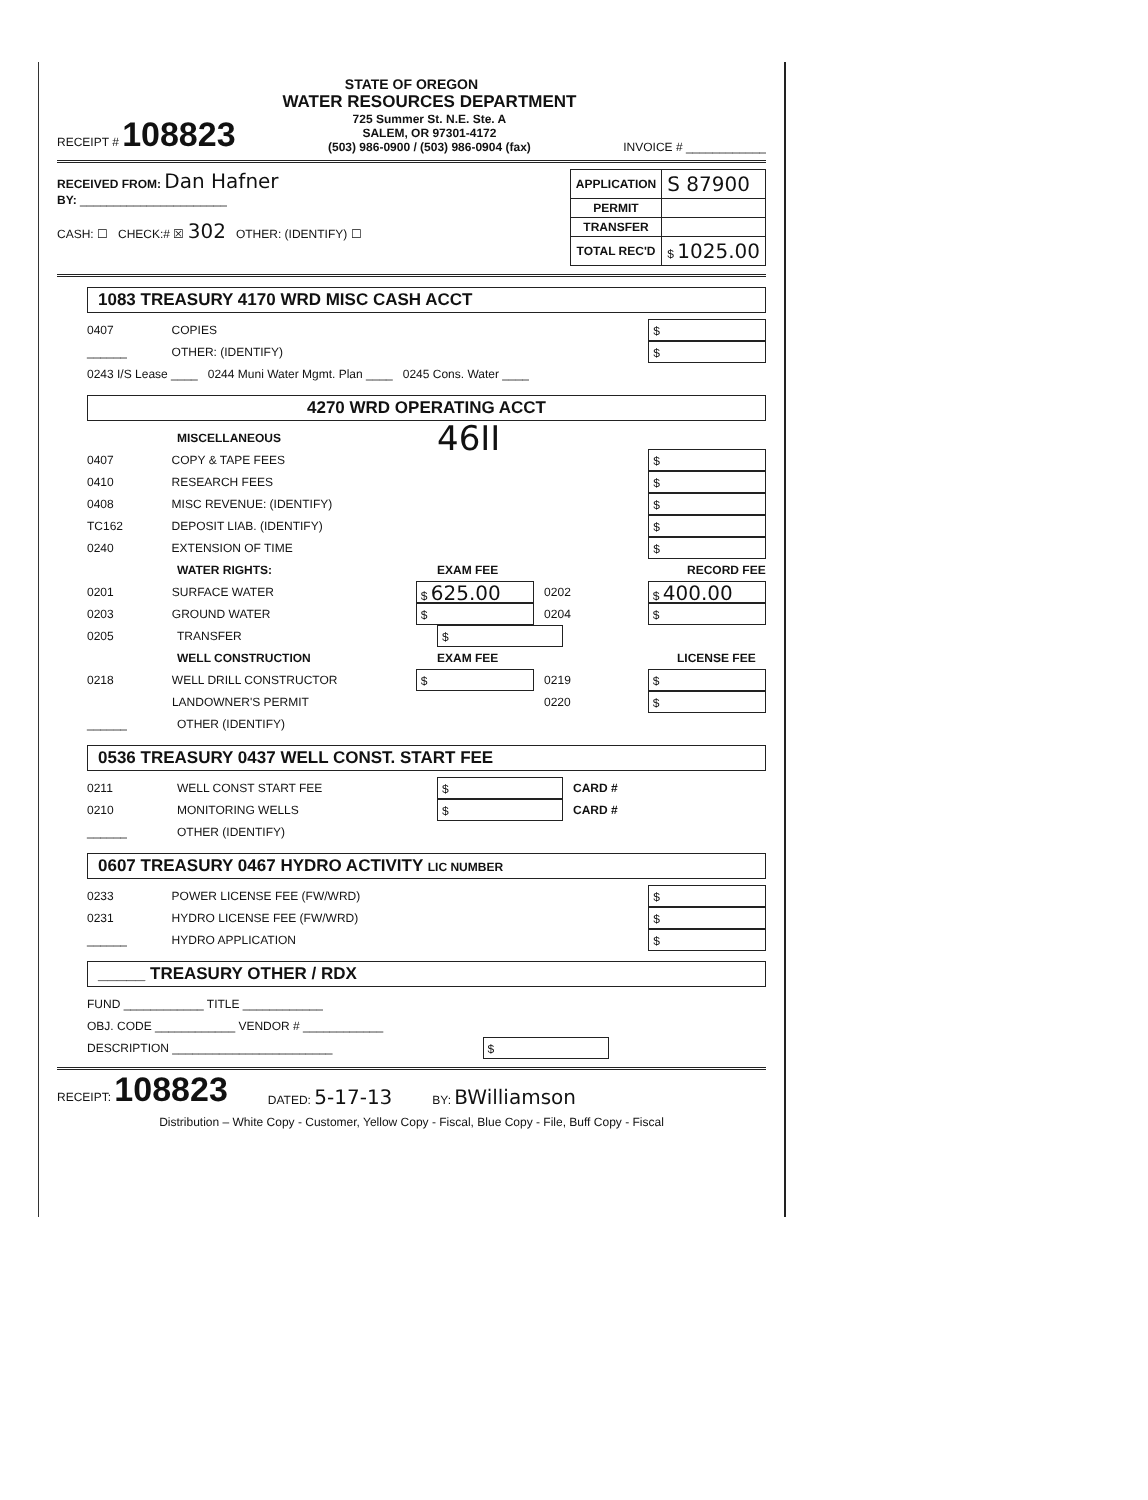STATE OF OREGON
RECEIPT # 108823
WATER RESOURCES DEPARTMENT
725 Summer St. N.E. Ste. A
SALEM, OR 97301-4172
(503) 986-0900 / (503) 986-0904 (fax)
INVOICE # ____________
RECEIVED FROM: Dan Hafner
BY: ______________________
CASH: ☐ CHECK:# ☒ 302 OTHER: (IDENTIFY) ☐
| APPLICATION | S 87900 |
| PERMIT | |
| TRANSFER | |
| TOTAL REC'D | $ 1025.00 |
1083 TREASURY 4170 WRD MISC CASH ACCT
0407 COPIES $
______ OTHER: (IDENTIFY) $
0243 I/S Lease ____ 0244 Muni Water Mgmt. Plan ____ 0245 Cons. Water ____
4270 WRD OPERATING ACCT
MISCELLANEOUS 46II
0407 COPY & TAPE FEES $
0410 RESEARCH FEES $
0408 MISC REVENUE: (IDENTIFY) $
TC162 DEPOSIT LIAB. (IDENTIFY) $
0240 EXTENSION OF TIME $
WATER RIGHTS: EXAM FEE RECORD FEE
0201 SURFACE WATER $ 625.00 0202 $ 400.00
0203 GROUND WATER $ 0204 $
0205 TRANSFER $
WELL CONSTRUCTION EXAM FEE LICENSE FEE
0218 WELL DRILL CONSTRUCTOR $ 0219 $
LANDOWNER'S PERMIT 0220 $
______ OTHER (IDENTIFY)
0536 TREASURY 0437 WELL CONST. START FEE
0211 WELL CONST START FEE $ CARD #
0210 MONITORING WELLS $ CARD #
______ OTHER (IDENTIFY)
0607 TREASURY 0467 HYDRO ACTIVITY LIC NUMBER
0233 POWER LICENSE FEE (FW/WRD) $
0231 HYDRO LICENSE FEE (FW/WRD) $
______ HYDRO APPLICATION $
_____ TREASURY OTHER / RDX
FUND ____________ TITLE ____________
OBJ. CODE ____________ VENDOR # ____________
DESCRIPTION ________________________ $
RECEIPT: 108823
DATED: 5-17-13
BY: BWilliamson
Distribution – White Copy - Customer, Yellow Copy - Fiscal, Blue Copy - File, Buff Copy - Fiscal